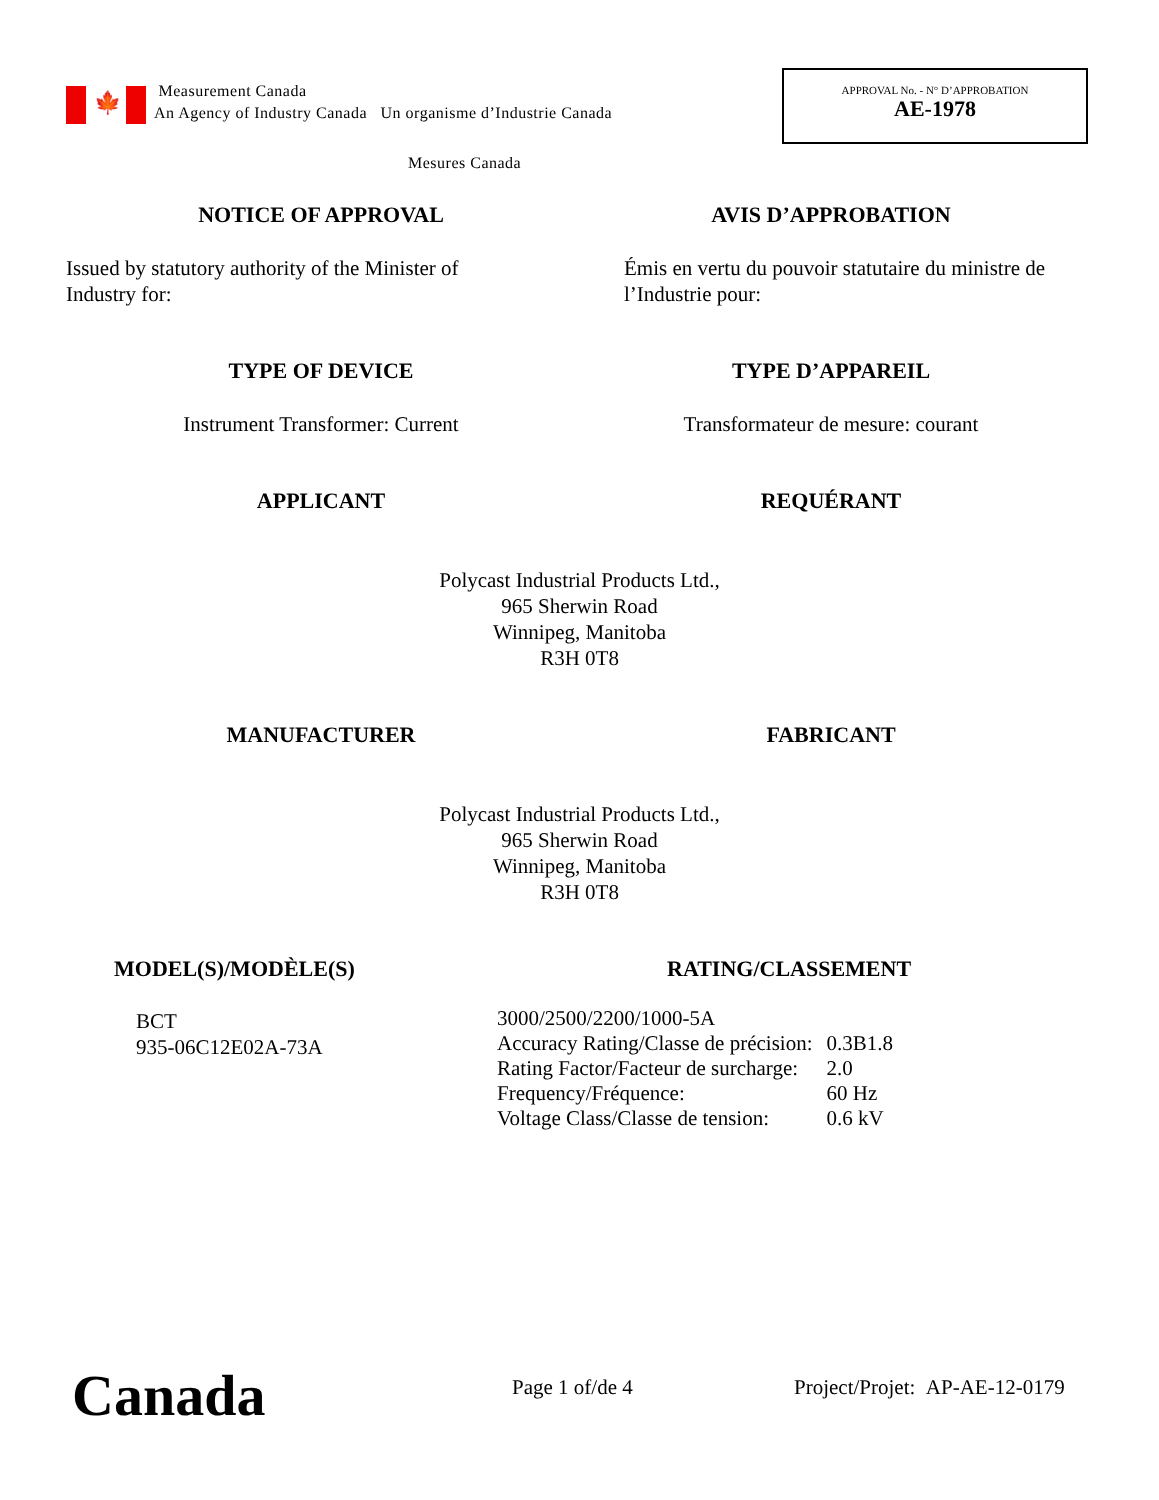🍁
Measurement Canada
An Agency of Industry Canada Un organisme d’Industrie Canada
APPROVAL No. - N° D’APPROBATION
AE-1978
Mesures Canada
NOTICE OF APPROVAL AVIS D’APPROBATION
Issued by statutory authority of the Minister of Industry for:
Émis en vertu du pouvoir statutaire du ministre de l’Industrie pour:
TYPE OF DEVICE TYPE D’APPAREIL
Instrument Transformer: Current
Transformateur de mesure: courant
APPLICANT REQUÉRANT
Polycast Industrial Products Ltd.,
965 Sherwin Road
Winnipeg, Manitoba
R3H 0T8
MANUFACTURER FABRICANT
Polycast Industrial Products Ltd.,
965 Sherwin Road
Winnipeg, Manitoba
R3H 0T8
MODEL(S)/MODÈLE(S) RATING/CLASSEMENT
BCT
935-06C12E02A-73A
| 3000/2500/2200/1000-5A | |
| Accuracy Rating/Classe de précision: | 0.3B1.8 |
| Rating Factor/Facteur de surcharge: | 2.0 |
| Frequency/Fréquence: | 60 Hz |
| Voltage Class/Classe de tension: | 0.6 kV |
Canada Page 1 of/de 4 Project/Projet: AP-AE-12-0179